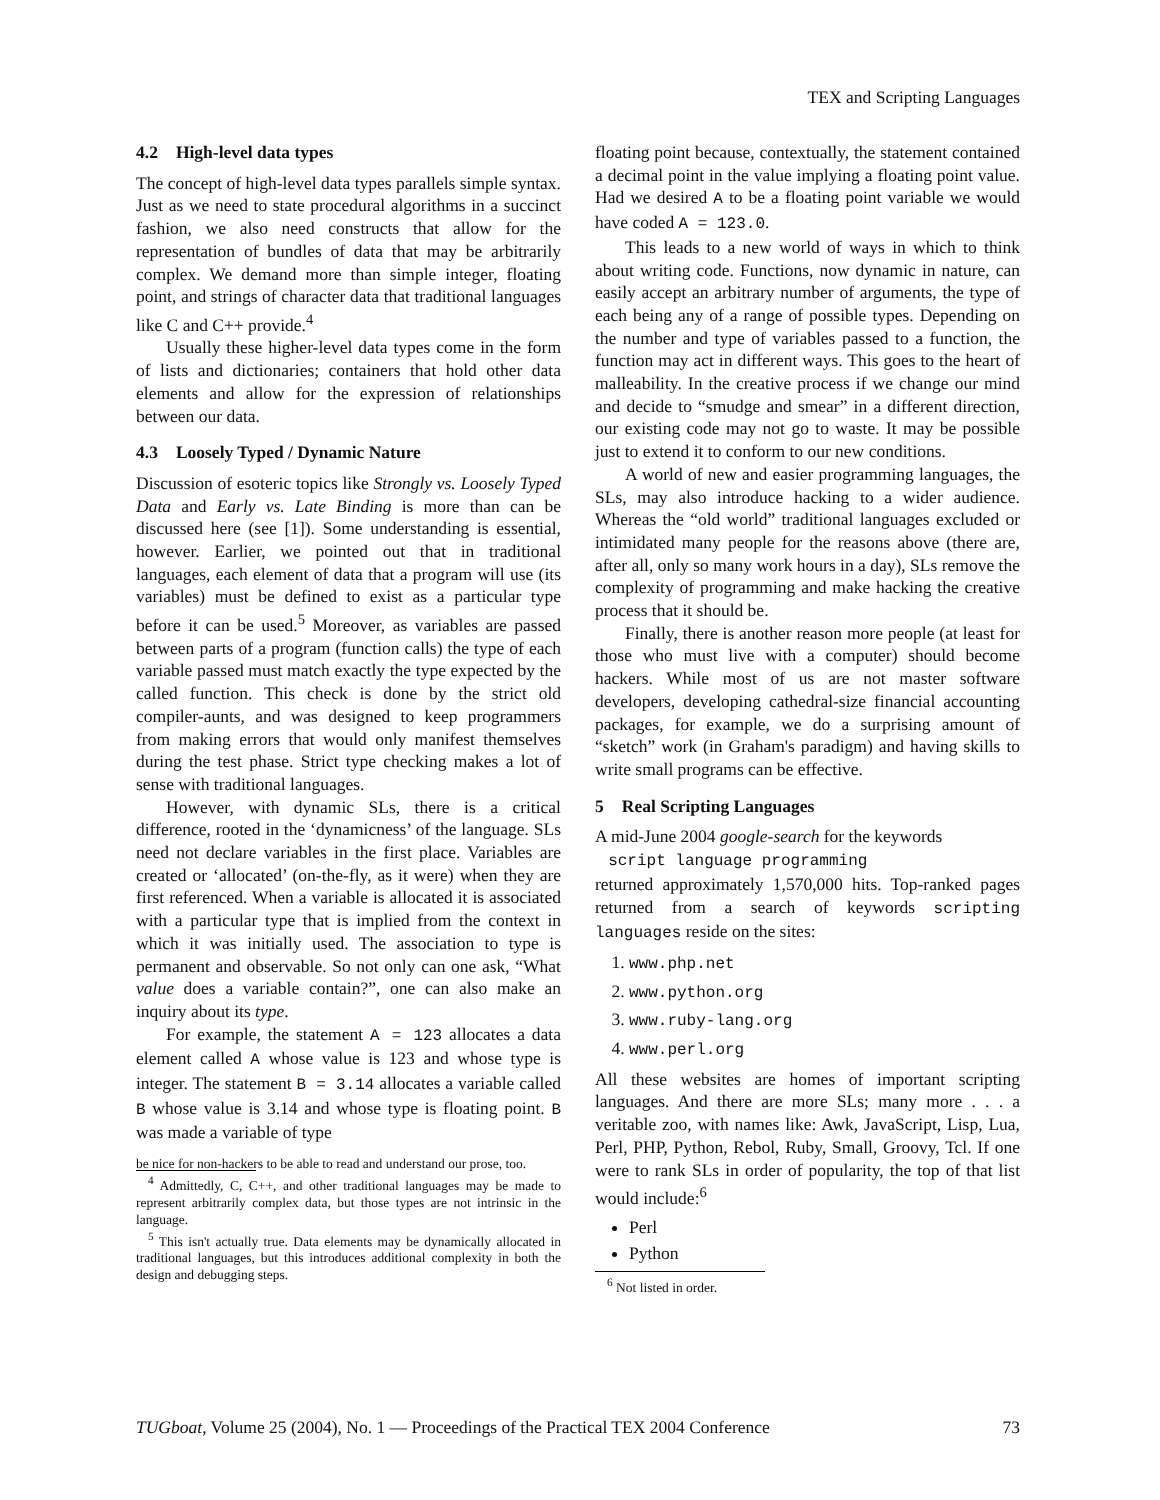TEX and Scripting Languages
4.2 High-level data types
The concept of high-level data types parallels simple syntax. Just as we need to state procedural algorithms in a succinct fashion, we also need constructs that allow for the representation of bundles of data that may be arbitrarily complex. We demand more than simple integer, floating point, and strings of character data that traditional languages like C and C++ provide.<sup>4</sup>
Usually these higher-level data types come in the form of lists and dictionaries; containers that hold other data elements and allow for the expression of relationships between our data.
4.3 Loosely Typed / Dynamic Nature
Discussion of esoteric topics like Strongly vs. Loosely Typed Data and Early vs. Late Binding is more than can be discussed here (see [1]). Some understanding is essential, however. Earlier, we pointed out that in traditional languages, each element of data that a program will use (its variables) must be defined to exist as a particular type before it can be used.<sup>5</sup> Moreover, as variables are passed between parts of a program (function calls) the type of each variable passed must match exactly the type expected by the called function. This check is done by the strict old compiler-aunts, and was designed to keep programmers from making errors that would only manifest themselves during the test phase. Strict type checking makes a lot of sense with traditional languages.
However, with dynamic SLs, there is a critical difference, rooted in the ‘dynamicness’ of the language. SLs need not declare variables in the first place. Variables are created or ‘allocated’ (on-the-fly, as it were) when they are first referenced. When a variable is allocated it is associated with a particular type that is implied from the context in which it was initially used. The association to type is permanent and observable. So not only can one ask, “What value does a variable contain?”, one can also make an inquiry about its type.
For example, the statement A = 123 allocates a data element called A whose value is 123 and whose type is integer. The statement B = 3.14 allocates a variable called B whose value is 3.14 and whose type is floating point. B was made a variable of type
be nice for non-hackers to be able to read and understand our prose, too.
<sup>4</sup> Admittedly, C, C++, and other traditional languages may be made to represent arbitrarily complex data, but those types are not intrinsic in the language.
<sup>5</sup> This isn't actually true. Data elements may be dynamically allocated in traditional languages, but this introduces additional complexity in both the design and debugging steps.
floating point because, contextually, the statement contained a decimal point in the value implying a floating point value. Had we desired A to be a floating point variable we would have coded A = 123.0.
This leads to a new world of ways in which to think about writing code. Functions, now dynamic in nature, can easily accept an arbitrary number of arguments, the type of each being any of a range of possible types. Depending on the number and type of variables passed to a function, the function may act in different ways. This goes to the heart of malleability. In the creative process if we change our mind and decide to “smudge and smear” in a different direction, our existing code may not go to waste. It may be possible just to extend it to conform to our new conditions.
A world of new and easier programming languages, the SLs, may also introduce hacking to a wider audience. Whereas the “old world” traditional languages excluded or intimidated many people for the reasons above (there are, after all, only so many work hours in a day), SLs remove the complexity of programming and make hacking the creative process that it should be.
Finally, there is another reason more people (at least for those who must live with a computer) should become hackers. While most of us are not master software developers, developing cathedral-size financial accounting packages, for example, we do a surprising amount of “sketch” work (in Graham's paradigm) and having skills to write small programs can be effective.
5 Real Scripting Languages
A mid-June 2004 google-search for the keywords
script language programming
returned approximately 1,570,000 hits. Top-ranked pages returned from a search of keywords scripting languages reside on the sites:
1. www.php.net
2. www.python.org
3. www.ruby-lang.org
4. www.perl.org
All these websites are homes of important scripting languages. And there are more SLs; many more . . . a veritable zoo, with names like: Awk, JavaScript, Lisp, Lua, Perl, PHP, Python, Rebol, Ruby, Small, Groovy, Tcl. If one were to rank SLs in order of popularity, the top of that list would include:<sup>6</sup>
Perl
Python
<sup>6</sup> Not listed in order.
TUGboat, Volume 25 (2004), No. 1 — Proceedings of the Practical TEX 2004 Conference 73